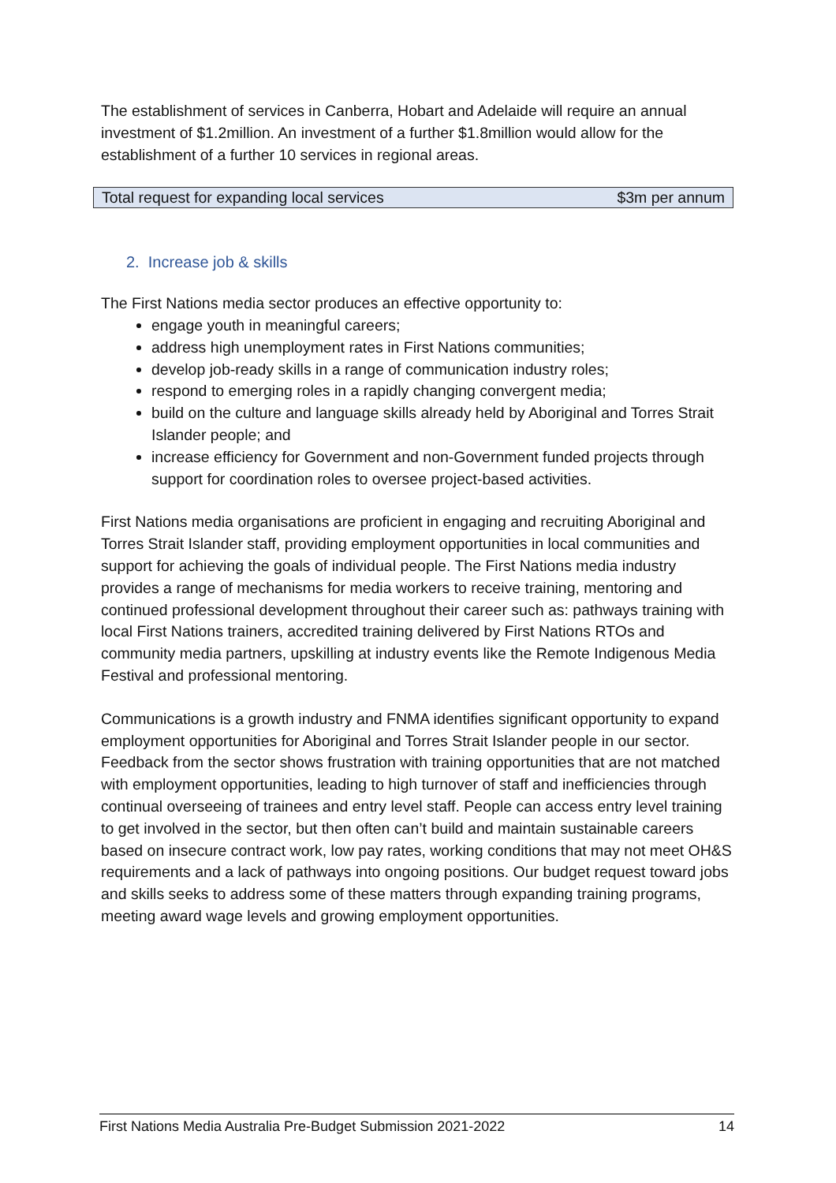The establishment of services in Canberra, Hobart and Adelaide will require an annual investment of $1.2million. An investment of a further $1.8million would allow for the establishment of a further 10 services in regional areas.
| Total request for expanding local services | $3m per annum |
2. Increase job & skills
The First Nations media sector produces an effective opportunity to:
engage youth in meaningful careers;
address high unemployment rates in First Nations communities;
develop job-ready skills in a range of communication industry roles;
respond to emerging roles in a rapidly changing convergent media;
build on the culture and language skills already held by Aboriginal and Torres Strait Islander people; and
increase efficiency for Government and non-Government funded projects through support for coordination roles to oversee project-based activities.
First Nations media organisations are proficient in engaging and recruiting Aboriginal and Torres Strait Islander staff, providing employment opportunities in local communities and support for achieving the goals of individual people. The First Nations media industry provides a range of mechanisms for media workers to receive training, mentoring and continued professional development throughout their career such as: pathways training with local First Nations trainers, accredited training delivered by First Nations RTOs and community media partners, upskilling at industry events like the Remote Indigenous Media Festival and professional mentoring.
Communications is a growth industry and FNMA identifies significant opportunity to expand employment opportunities for Aboriginal and Torres Strait Islander people in our sector. Feedback from the sector shows frustration with training opportunities that are not matched with employment opportunities, leading to high turnover of staff and inefficiencies through continual overseeing of trainees and entry level staff. People can access entry level training to get involved in the sector, but then often can’t build and maintain sustainable careers based on insecure contract work, low pay rates, working conditions that may not meet OH&S requirements and a lack of pathways into ongoing positions. Our budget request toward jobs and skills seeks to address some of these matters through expanding training programs, meeting award wage levels and growing employment opportunities.
First Nations Media Australia Pre-Budget Submission 2021-2022 14